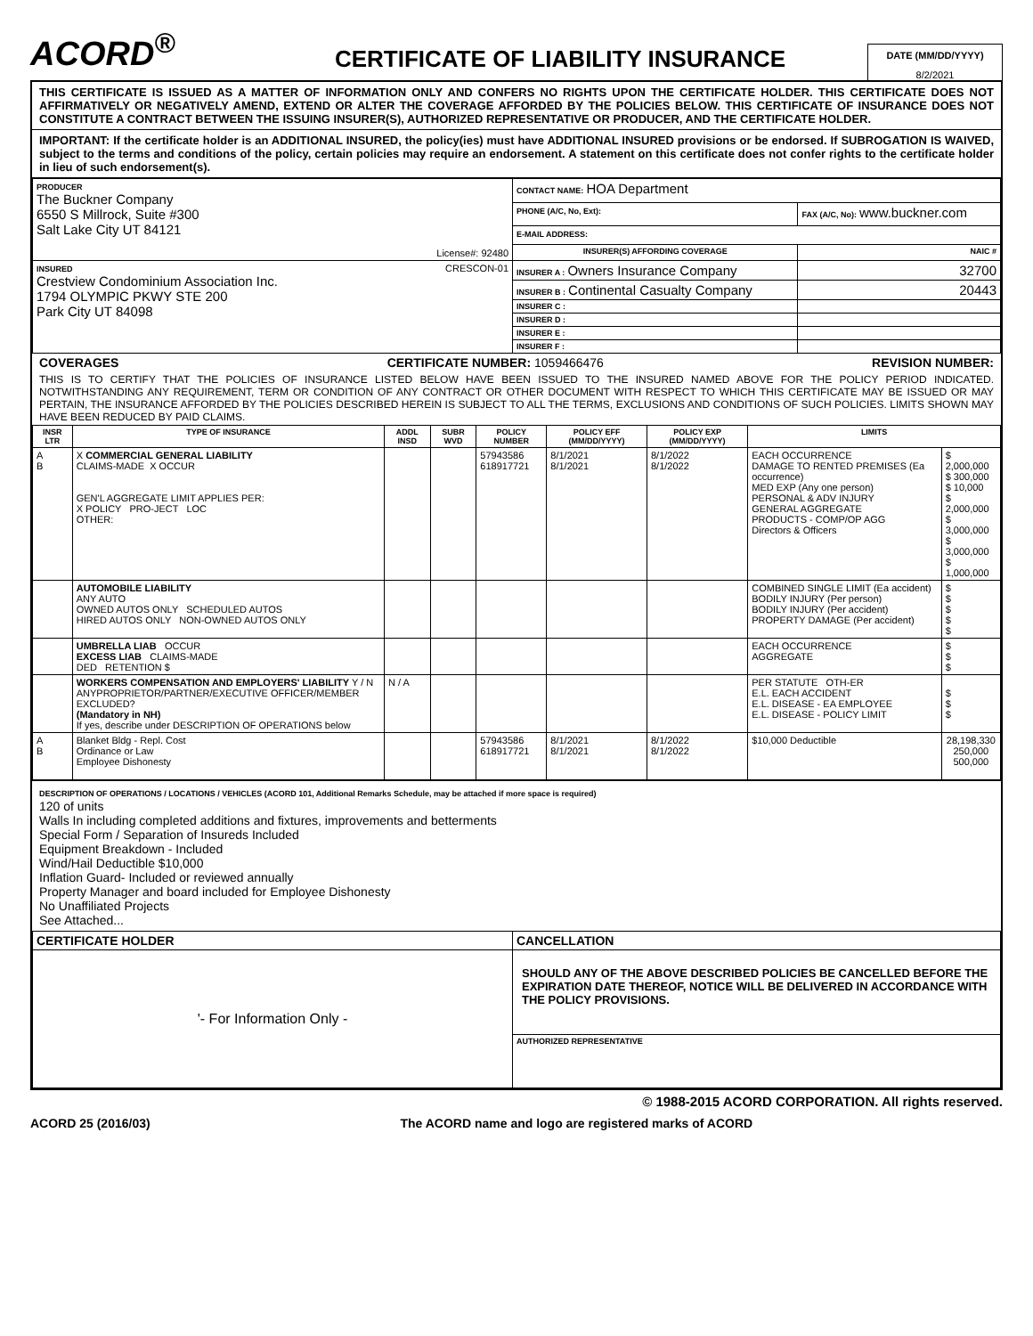ACORD<sup>®</sup>
CERTIFICATE OF LIABILITY INSURANCE
DATE (MM/DD/YYYY)
8/2/2021
THIS CERTIFICATE IS ISSUED AS A MATTER OF INFORMATION ONLY AND CONFERS NO RIGHTS UPON THE CERTIFICATE HOLDER. THIS CERTIFICATE DOES NOT AFFIRMATIVELY OR NEGATIVELY AMEND, EXTEND OR ALTER THE COVERAGE AFFORDED BY THE POLICIES BELOW. THIS CERTIFICATE OF INSURANCE DOES NOT CONSTITUTE A CONTRACT BETWEEN THE ISSUING INSURER(S), AUTHORIZED REPRESENTATIVE OR PRODUCER, AND THE CERTIFICATE HOLDER.
IMPORTANT: If the certificate holder is an ADDITIONAL INSURED, the policy(ies) must have ADDITIONAL INSURED provisions or be endorsed. If SUBROGATION IS WAIVED, subject to the terms and conditions of the policy, certain policies may require an endorsement. A statement on this certificate does not confer rights to the certificate holder in lieu of such endorsement(s).
| PRODUCER The Buckner Company 6550 S Millrock, Suite #300 Salt Lake City UT 84121 License#: 92480 | CONTACT NAME: HOA Department | |
| | PHONE (A/C, No, Ext): | FAX (A/C, No): www.buckner.com |
| | E-MAIL ADDRESS: | |
| | INSURER(S) AFFORDING COVERAGE | NAIC # |
| INSURED CRESCON-01 Crestview Condominium Association Inc. 1794 OLYMPIC PKWY STE 200 Park City UT 84098 | INSURER A : Owners Insurance Company | 32700 |
| | INSURER B : Continental Casualty Company | 20443 |
| | INSURER C : | |
| | INSURER D : | |
| | INSURER E : | |
| | INSURER F : | |
COVERAGES CERTIFICATE NUMBER: 1059466476 REVISION NUMBER:
THIS IS TO CERTIFY THAT THE POLICIES OF INSURANCE LISTED BELOW HAVE BEEN ISSUED TO THE INSURED NAMED ABOVE FOR THE POLICY PERIOD INDICATED. NOTWITHSTANDING ANY REQUIREMENT, TERM OR CONDITION OF ANY CONTRACT OR OTHER DOCUMENT WITH RESPECT TO WHICH THIS CERTIFICATE MAY BE ISSUED OR MAY PERTAIN, THE INSURANCE AFFORDED BY THE POLICIES DESCRIBED HEREIN IS SUBJECT TO ALL THE TERMS, EXCLUSIONS AND CONDITIONS OF SUCH POLICIES. LIMITS SHOWN MAY HAVE BEEN REDUCED BY PAID CLAIMS.
| INSR LTR | TYPE OF INSURANCE | ADDL INSD | SUBR WVD | POLICY NUMBER | POLICY EFF (MM/DD/YYYY) | POLICY EXP (MM/DD/YYYY) | LIMITS | |
| --- | --- | --- | --- | --- | --- | --- | --- | --- |
| A B | X COMMERCIAL GENERAL LIABILITY CLAIMS-MADE X OCCUR GEN'L AGGREGATE LIMIT APPLIES PER: X POLICY PRO-JECT LOC OTHER: | | | 57943586 618917721 | 8/1/2021 8/1/2021 | 8/1/2022 8/1/2022 | EACH OCCURRENCE DAMAGE TO RENTED PREMISES (Ea occurrence) MED EXP (Any one person) PERSONAL & ADV INJURY GENERAL AGGREGATE PRODUCTS - COMP/OP AGG Directors & Officers | $ 2,000,000 $ 300,000 $ 10,000 $ 2,000,000 $ 3,000,000 $ 3,000,000 $ 1,000,000 |
| | AUTOMOBILE LIABILITY ANY AUTO OWNED AUTOS ONLY SCHEDULED AUTOS HIRED AUTOS ONLY NON-OWNED AUTOS ONLY | | | | | | COMBINED SINGLE LIMIT (Ea accident) BODILY INJURY (Per person) BODILY INJURY (Per accident) PROPERTY DAMAGE (Per accident) | $ $ $ $ $ |
| | UMBRELLA LIAB OCCUR EXCESS LIAB CLAIMS-MADE DED RETENTION $ | | | | | | EACH OCCURRENCE AGGREGATE | $ $ $ |
| | WORKERS COMPENSATION AND EMPLOYERS' LIABILITY Y / N ANYPROPRIETOR/PARTNER/EXECUTIVE OFFICER/MEMBER EXCLUDED? (Mandatory in NH) If yes, describe under DESCRIPTION OF OPERATIONS below | N / A | | | | | PER STATUTE OTH-ER E.L. EACH ACCIDENT E.L. DISEASE - EA EMPLOYEE E.L. DISEASE - POLICY LIMIT | $ $ $ |
| A B | Blanket Bldg - Repl. Cost Ordinance or Law Employee Dishonesty | | | 57943586 618917721 | 8/1/2021 8/1/2021 | 8/1/2022 8/1/2022 | $10,000 Deductible | 28,198,330 250,000 500,000 |
DESCRIPTION OF OPERATIONS / LOCATIONS / VEHICLES (ACORD 101, Additional Remarks Schedule, may be attached if more space is required)
120 of units
Walls In including completed additions and fixtures, improvements and betterments
Special Form / Separation of Insureds Included
Equipment Breakdown - Included
Wind/Hail Deductible $10,000
Inflation Guard- Included or reviewed annually
Property Manager and board included for Employee Dishonesty
No Unaffiliated Projects
See Attached...
| CERTIFICATE HOLDER | CANCELLATION |
| --- | --- |
| '- For Information Only - | SHOULD ANY OF THE ABOVE DESCRIBED POLICIES BE CANCELLED BEFORE THE EXPIRATION DATE THEREOF, NOTICE WILL BE DELIVERED IN ACCORDANCE WITH THE POLICY PROVISIONS. |
| | AUTHORIZED REPRESENTATIVE |
© 1988-2015 ACORD CORPORATION. All rights reserved.
ACORD 25 (2016/03) The ACORD name and logo are registered marks of ACORD